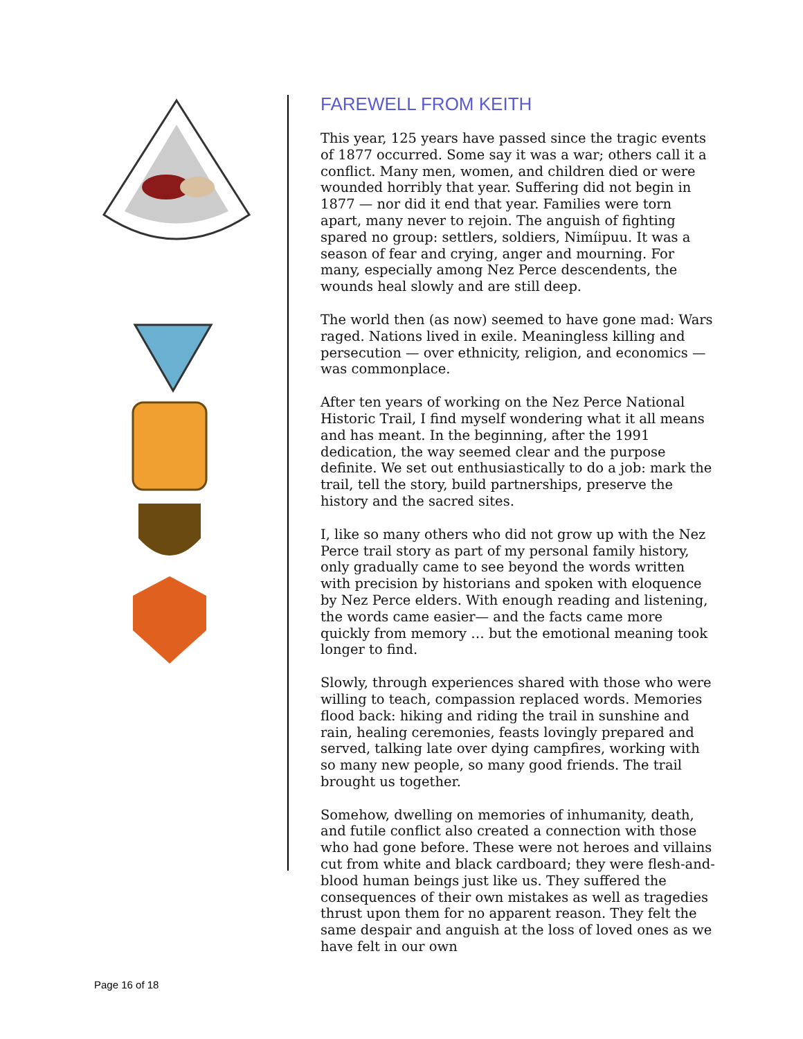FAREWELL FROM KEITH
This year, 125 years have passed since the tragic events of 1877 occurred. Some say it was a war; others call it a conflict. Many men, women, and children died or were wounded horribly that year. Suffering did not begin in 1877 — nor did it end that year. Families were torn apart, many never to rejoin. The anguish of fighting spared no group: settlers, soldiers, Nimíipuu. It was a season of fear and crying, anger and mourning. For many, especially among Nez Perce descendents, the wounds heal slowly and are still deep.
The world then (as now) seemed to have gone mad: Wars raged. Nations lived in exile. Meaningless killing and persecution — over ethnicity, religion, and economics — was commonplace.
After ten years of working on the Nez Perce National Historic Trail, I find myself wondering what it all means and has meant. In the beginning, after the 1991 dedication, the way seemed clear and the purpose definite. We set out enthusiastically to do a job: mark the trail, tell the story, build partnerships, preserve the history and the sacred sites.
I, like so many others who did not grow up with the Nez Perce trail story as part of my personal family history, only gradually came to see beyond the words written with precision by historians and spoken with eloquence by Nez Perce elders. With enough reading and listening, the words came easier— and the facts came more quickly from memory … but the emotional meaning took longer to find.
Slowly, through experiences shared with those who were willing to teach, compassion replaced words. Memories flood back: hiking and riding the trail in sunshine and rain, healing ceremonies, feasts lovingly prepared and served, talking late over dying campfires, working with so many new people, so many good friends. The trail brought us together.
Somehow, dwelling on memories of inhumanity, death, and futile conflict also created a connection with those who had gone before. These were not heroes and villains cut from white and black cardboard; they were flesh-and-blood human beings just like us. They suffered the consequences of their own mistakes as well as tragedies thrust upon them for no apparent reason. They felt the same despair and anguish at the loss of loved ones as we have felt in our own
Page 16 of 18